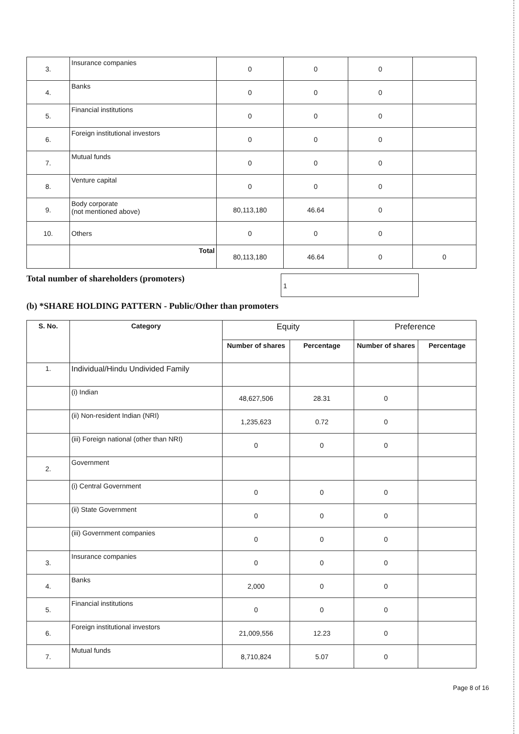| 3. | Insurance companies | 0 | 0 | 0 | |
| 4. | Banks | 0 | 0 | 0 | |
| 5. | Financial institutions | 0 | 0 | 0 | |
| 6. | Foreign institutional investors | 0 | 0 | 0 | |
| 7. | Mutual funds | 0 | 0 | 0 | |
| 8. | Venture capital | 0 | 0 | 0 | |
| 9. | Body corporate (not mentioned above) | 80,113,180 | 46.64 | 0 | |
| 10. | Others | 0 | 0 | 0 | |
| | Total | 80,113,180 | 46.64 | 0 | 0 |
Total number of shareholders (promoters) 1
(b) *SHARE HOLDING PATTERN - Public/Other than promoters
| S. No. | Category | Equity | | Preference | |
| --- | --- | --- | --- | --- | --- |
| | | Number of shares | Percentage | Number of shares | Percentage |
| 1. | Individual/Hindu Undivided Family | | | | |
| | (i) Indian | 48,627,506 | 28.31 | 0 | |
| | (ii) Non-resident Indian (NRI) | 1,235,623 | 0.72 | 0 | |
| | (iii) Foreign national (other than NRI) | 0 | 0 | 0 | |
| 2. | Government | | | | |
| | (i) Central Government | 0 | 0 | 0 | |
| | (ii) State Government | 0 | 0 | 0 | |
| | (iii) Government companies | 0 | 0 | 0 | |
| 3. | Insurance companies | 0 | 0 | 0 | |
| 4. | Banks | 2,000 | 0 | 0 | |
| 5. | Financial institutions | 0 | 0 | 0 | |
| 6. | Foreign institutional investors | 21,009,556 | 12.23 | 0 | |
| 7. | Mutual funds | 8,710,824 | 5.07 | 0 | |
Page 8 of 16